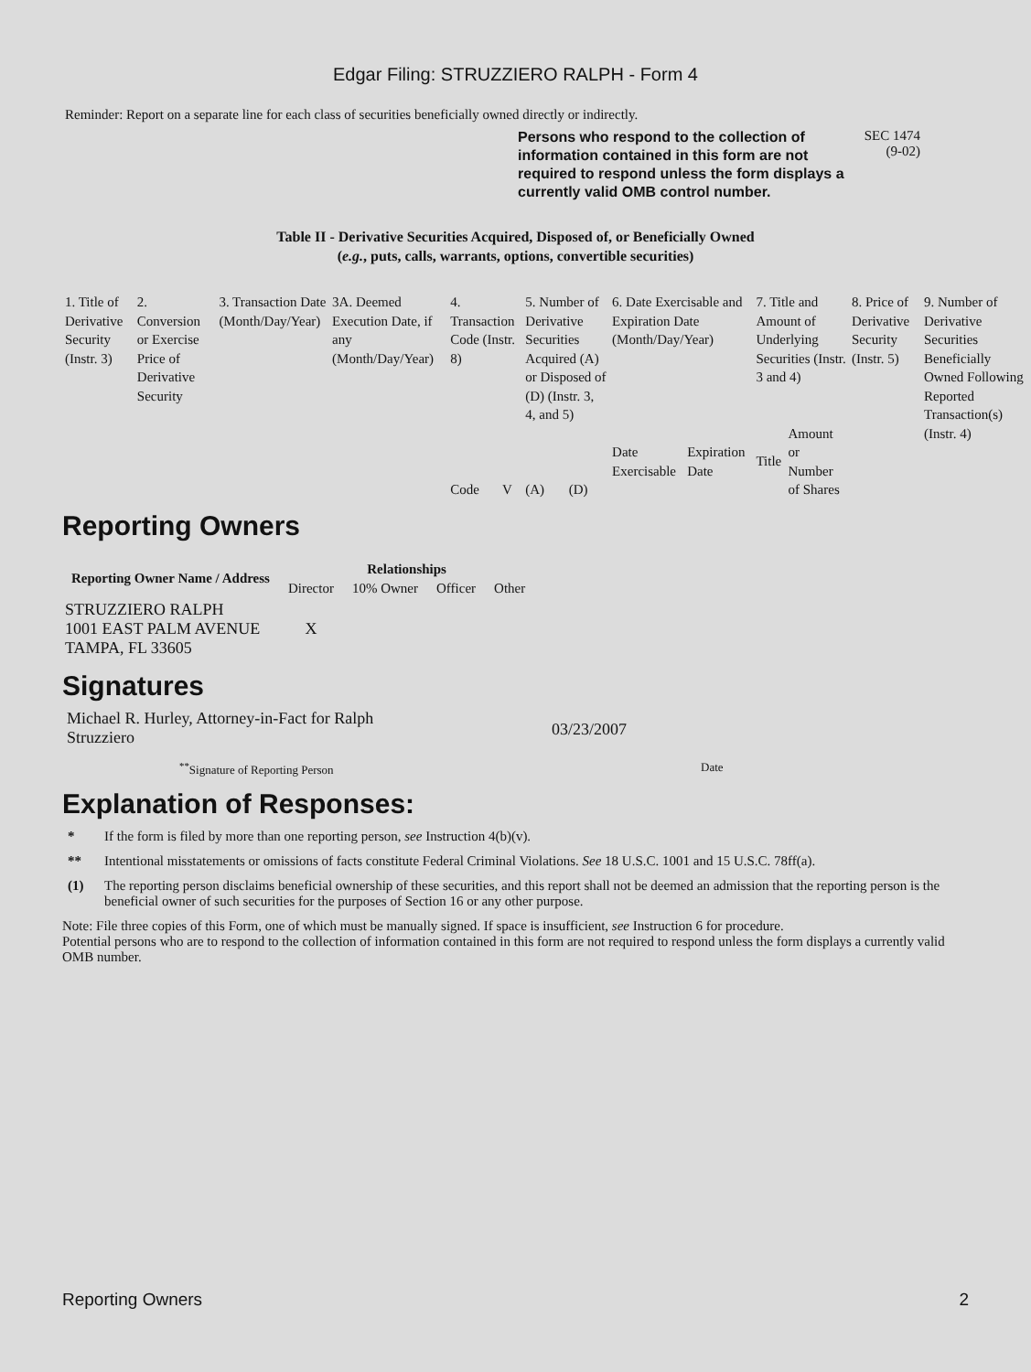Edgar Filing: STRUZZIERO RALPH - Form 4
Reminder: Report on a separate line for each class of securities beneficially owned directly or indirectly.
Persons who respond to the collection of information contained in this form are not required to respond unless the form displays a currently valid OMB control number.
SEC 1474
(9-02)
Table II - Derivative Securities Acquired, Disposed of, or Beneficially Owned
(e.g., puts, calls, warrants, options, convertible securities)
| 1. Title of Derivative Security (Instr. 3) | 2. Conversion or Exercise Price of Derivative Security | 3. Transaction Date (Month/Day/Year) | 3A. Deemed Execution Date, if any (Month/Day/Year) | 4. Transaction Code (Instr. 8) | | 5. Number of Derivative Securities Acquired (A) or Disposed of (D) (Instr. 3, 4, and 5) | | 6. Date Exercisable and Expiration Date (Month/Day/Year) | | 7. Title and Amount of Underlying Securities (Instr. 3 and 4) | | 8. Price of Derivative Security (Instr. 5) | 9. Number of Derivative Securities Beneficially Owned Following Reported Transaction(s) (Instr. 4) |
| | | | | | | | | Date Exercisable | Expiration Date | Title | Amount or Number of Shares | | |
| | | | | Code | V | (A) | (D) | | | | | | |
Reporting Owners
| Reporting Owner Name / Address | Relationships | | | |
| --- | --- | --- | --- | --- |
| | Director | 10% Owner | Officer | Other |
| STRUZZIERO RALPH 1001 EAST PALM AVENUE TAMPA, FL 33605 | X | | | |
Signatures
Michael R. Hurley, Attorney-in-Fact for Ralph Struzziero
03/23/2007
<sup>**</sup> Signature of Reporting Person Date
Explanation of Responses:
* If the form is filed by more than one reporting person, see Instruction 4(b)(v).
** Intentional misstatements or omissions of facts constitute Federal Criminal Violations. See 18 U.S.C. 1001 and 15 U.S.C. 78ff(a).
(1) The reporting person disclaims beneficial ownership of these securities, and this report shall not be deemed an admission that the reporting person is the beneficial owner of such securities for the purposes of Section 16 or any other purpose.
Note: File three copies of this Form, one of which must be manually signed. If space is insufficient, see Instruction 6 for procedure.
Potential persons who are to respond to the collection of information contained in this form are not required to respond unless the form displays a currently valid OMB number.
Reporting Owners 2